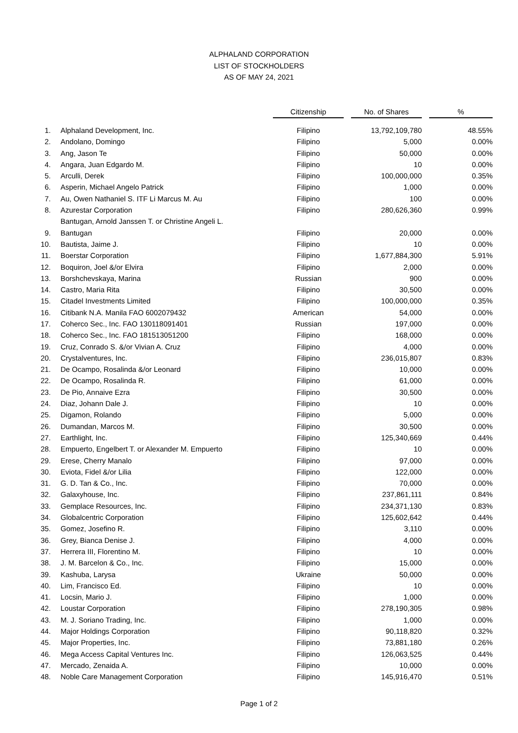ALPHALAND CORPORATION
LIST OF STOCKHOLDERS
AS OF MAY 24, 2021
| | | Citizenship | No. of Shares | % |
| --- | --- | --- | --- | --- |
| 1. | Alphaland Development, Inc. | Filipino | 13,792,109,780 | 48.55% |
| 2. | Andolano, Domingo | Filipino | 5,000 | 0.00% |
| 3. | Ang, Jason Te | Filipino | 50,000 | 0.00% |
| 4. | Angara, Juan Edgardo M. | Filipino | 10 | 0.00% |
| 5. | Arculli, Derek | Filipino | 100,000,000 | 0.35% |
| 6. | Asperin, Michael Angelo Patrick | Filipino | 1,000 | 0.00% |
| 7. | Au, Owen Nathaniel S. ITF Li Marcus M. Au | Filipino | 100 | 0.00% |
| 8. | Azurestar Corporation | Filipino | 280,626,360 | 0.99% |
| | Bantugan, Arnold Janssen T. or Christine Angeli L. | | | |
| 9. | Bantugan | Filipino | 20,000 | 0.00% |
| 10. | Bautista, Jaime J. | Filipino | 10 | 0.00% |
| 11. | Boerstar Corporation | Filipino | 1,677,884,300 | 5.91% |
| 12. | Boquiron, Joel &/or Elvira | Filipino | 2,000 | 0.00% |
| 13. | Borshchevskaya, Marina | Russian | 900 | 0.00% |
| 14. | Castro, Maria Rita | Filipino | 30,500 | 0.00% |
| 15. | Citadel Investments Limited | Filipino | 100,000,000 | 0.35% |
| 16. | Citibank N.A. Manila FAO 6002079432 | American | 54,000 | 0.00% |
| 17. | Coherco Sec., Inc. FAO 130118091401 | Russian | 197,000 | 0.00% |
| 18. | Coherco Sec., Inc. FAO 181513051200 | Filipino | 168,000 | 0.00% |
| 19. | Cruz, Conrado S. &/or Vivian A. Cruz | Filipino | 4,000 | 0.00% |
| 20. | Crystalventures, Inc. | Filipino | 236,015,807 | 0.83% |
| 21. | De Ocampo, Rosalinda &/or Leonard | Filipino | 10,000 | 0.00% |
| 22. | De Ocampo, Rosalinda R. | Filipino | 61,000 | 0.00% |
| 23. | De Pio, Annaive Ezra | Filipino | 30,500 | 0.00% |
| 24. | Diaz, Johann Dale J. | Filipino | 10 | 0.00% |
| 25. | Digamon, Rolando | Filipino | 5,000 | 0.00% |
| 26. | Dumandan, Marcos M. | Filipino | 30,500 | 0.00% |
| 27. | Earthlight, Inc. | Filipino | 125,340,669 | 0.44% |
| 28. | Empuerto, Engelbert T. or Alexander M. Empuerto | Filipino | 10 | 0.00% |
| 29. | Erese, Cherry Manalo | Filipino | 97,000 | 0.00% |
| 30. | Eviota, Fidel &/or Lilia | Filipino | 122,000 | 0.00% |
| 31. | G. D. Tan & Co., Inc. | Filipino | 70,000 | 0.00% |
| 32. | Galaxyhouse, Inc. | Filipino | 237,861,111 | 0.84% |
| 33. | Gemplace Resources, Inc. | Filipino | 234,371,130 | 0.83% |
| 34. | Globalcentric Corporation | Filipino | 125,602,642 | 0.44% |
| 35. | Gomez, Josefino R. | Filipino | 3,110 | 0.00% |
| 36. | Grey, Bianca Denise J. | Filipino | 4,000 | 0.00% |
| 37. | Herrera III, Florentino M. | Filipino | 10 | 0.00% |
| 38. | J. M. Barcelon & Co., Inc. | Filipino | 15,000 | 0.00% |
| 39. | Kashuba, Larysa | Ukraine | 50,000 | 0.00% |
| 40. | Lim, Francisco Ed. | Filipino | 10 | 0.00% |
| 41. | Locsin, Mario J. | Filipino | 1,000 | 0.00% |
| 42. | Loustar Corporation | Filipino | 278,190,305 | 0.98% |
| 43. | M. J. Soriano Trading, Inc. | Filipino | 1,000 | 0.00% |
| 44. | Major Holdings Corporation | Filipino | 90,118,820 | 0.32% |
| 45. | Major Properties, Inc. | Filipino | 73,881,180 | 0.26% |
| 46. | Mega Access Capital Ventures Inc. | Filipino | 126,063,525 | 0.44% |
| 47. | Mercado, Zenaida A. | Filipino | 10,000 | 0.00% |
| 48. | Noble Care Management Corporation | Filipino | 145,916,470 | 0.51% |
Page 1 of 2